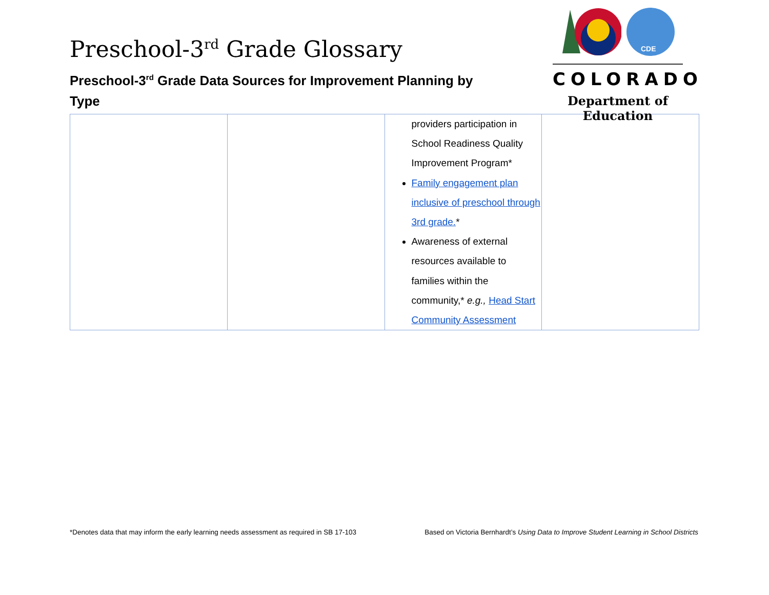Preschool-3<sup>rd</sup> Grade Glossary
Preschool-3<sup>rd</sup> Grade Data Sources for Improvement Planning by Type
CDE
COLORADO
Department of Education
| | | providers participation in School Readiness Quality Improvement Program* Family engagement plan inclusive of preschool through 3rd grade. * Awareness of external resources available to families within the community,* e.g., Head Start Community Assessment | |
*Denotes data that may inform the early learning needs assessment as required in SB 17-103 Based on Victoria Bernhardt’s Using Data to Improve Student Learning in School Districts